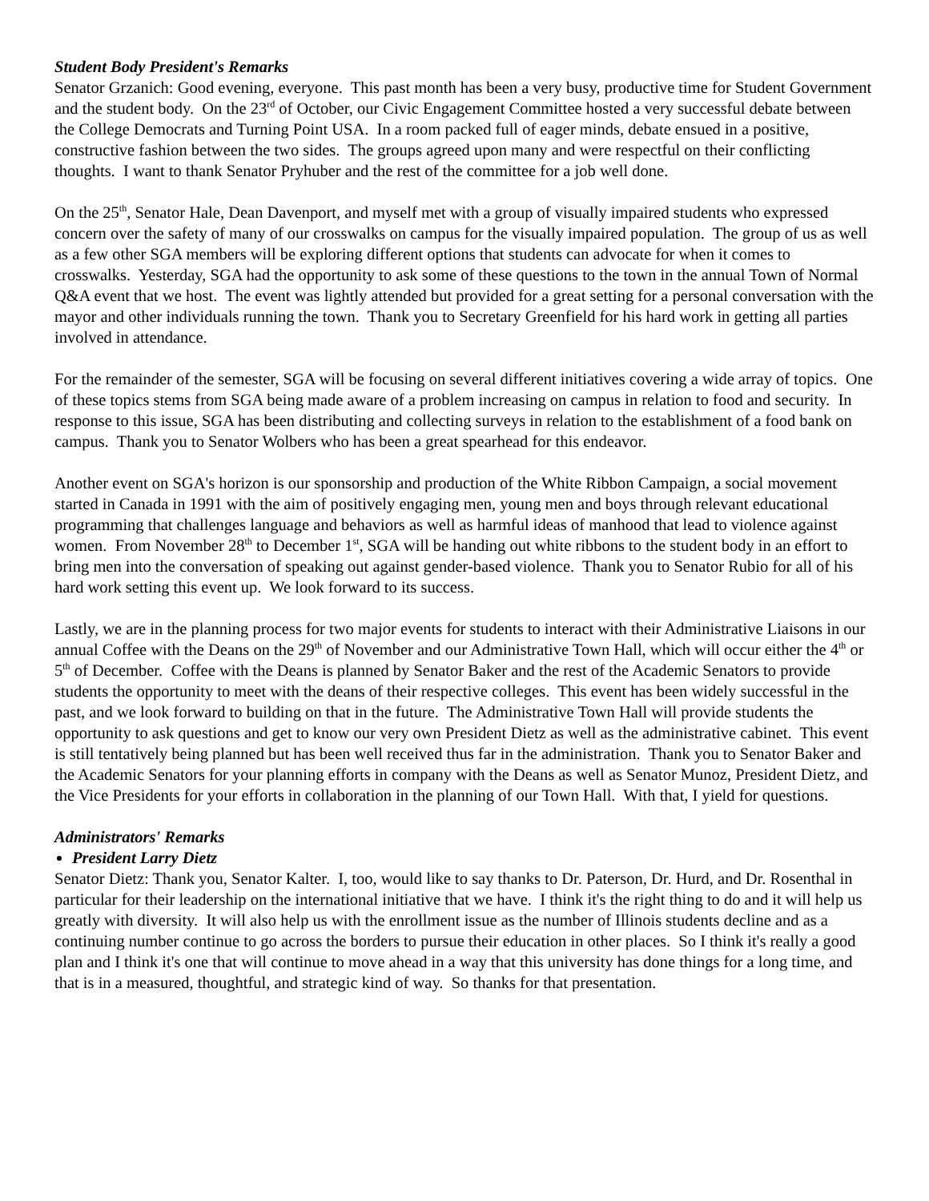Student Body President's Remarks
Senator Grzanich: Good evening, everyone. This past month has been a very busy, productive time for Student Government and the student body. On the 23<sup>rd</sup> of October, our Civic Engagement Committee hosted a very successful debate between the College Democrats and Turning Point USA. In a room packed full of eager minds, debate ensued in a positive, constructive fashion between the two sides. The groups agreed upon many and were respectful on their conflicting thoughts. I want to thank Senator Pryhuber and the rest of the committee for a job well done.
On the 25<sup>th</sup>, Senator Hale, Dean Davenport, and myself met with a group of visually impaired students who expressed concern over the safety of many of our crosswalks on campus for the visually impaired population. The group of us as well as a few other SGA members will be exploring different options that students can advocate for when it comes to crosswalks. Yesterday, SGA had the opportunity to ask some of these questions to the town in the annual Town of Normal Q&A event that we host. The event was lightly attended but provided for a great setting for a personal conversation with the mayor and other individuals running the town. Thank you to Secretary Greenfield for his hard work in getting all parties involved in attendance.
For the remainder of the semester, SGA will be focusing on several different initiatives covering a wide array of topics. One of these topics stems from SGA being made aware of a problem increasing on campus in relation to food and security. In response to this issue, SGA has been distributing and collecting surveys in relation to the establishment of a food bank on campus. Thank you to Senator Wolbers who has been a great spearhead for this endeavor.
Another event on SGA's horizon is our sponsorship and production of the White Ribbon Campaign, a social movement started in Canada in 1991 with the aim of positively engaging men, young men and boys through relevant educational programming that challenges language and behaviors as well as harmful ideas of manhood that lead to violence against women. From November 28<sup>th</sup> to December 1<sup>st</sup>, SGA will be handing out white ribbons to the student body in an effort to bring men into the conversation of speaking out against gender-based violence. Thank you to Senator Rubio for all of his hard work setting this event up. We look forward to its success.
Lastly, we are in the planning process for two major events for students to interact with their Administrative Liaisons in our annual Coffee with the Deans on the 29<sup>th</sup> of November and our Administrative Town Hall, which will occur either the 4<sup>th</sup> or 5<sup>th</sup> of December. Coffee with the Deans is planned by Senator Baker and the rest of the Academic Senators to provide students the opportunity to meet with the deans of their respective colleges. This event has been widely successful in the past, and we look forward to building on that in the future. The Administrative Town Hall will provide students the opportunity to ask questions and get to know our very own President Dietz as well as the administrative cabinet. This event is still tentatively being planned but has been well received thus far in the administration. Thank you to Senator Baker and the Academic Senators for your planning efforts in company with the Deans as well as Senator Munoz, President Dietz, and the Vice Presidents for your efforts in collaboration in the planning of our Town Hall. With that, I yield for questions.
Administrators' Remarks
President Larry Dietz
Senator Dietz: Thank you, Senator Kalter. I, too, would like to say thanks to Dr. Paterson, Dr. Hurd, and Dr. Rosenthal in particular for their leadership on the international initiative that we have. I think it's the right thing to do and it will help us greatly with diversity. It will also help us with the enrollment issue as the number of Illinois students decline and as a continuing number continue to go across the borders to pursue their education in other places. So I think it's really a good plan and I think it's one that will continue to move ahead in a way that this university has done things for a long time, and that is in a measured, thoughtful, and strategic kind of way. So thanks for that presentation.